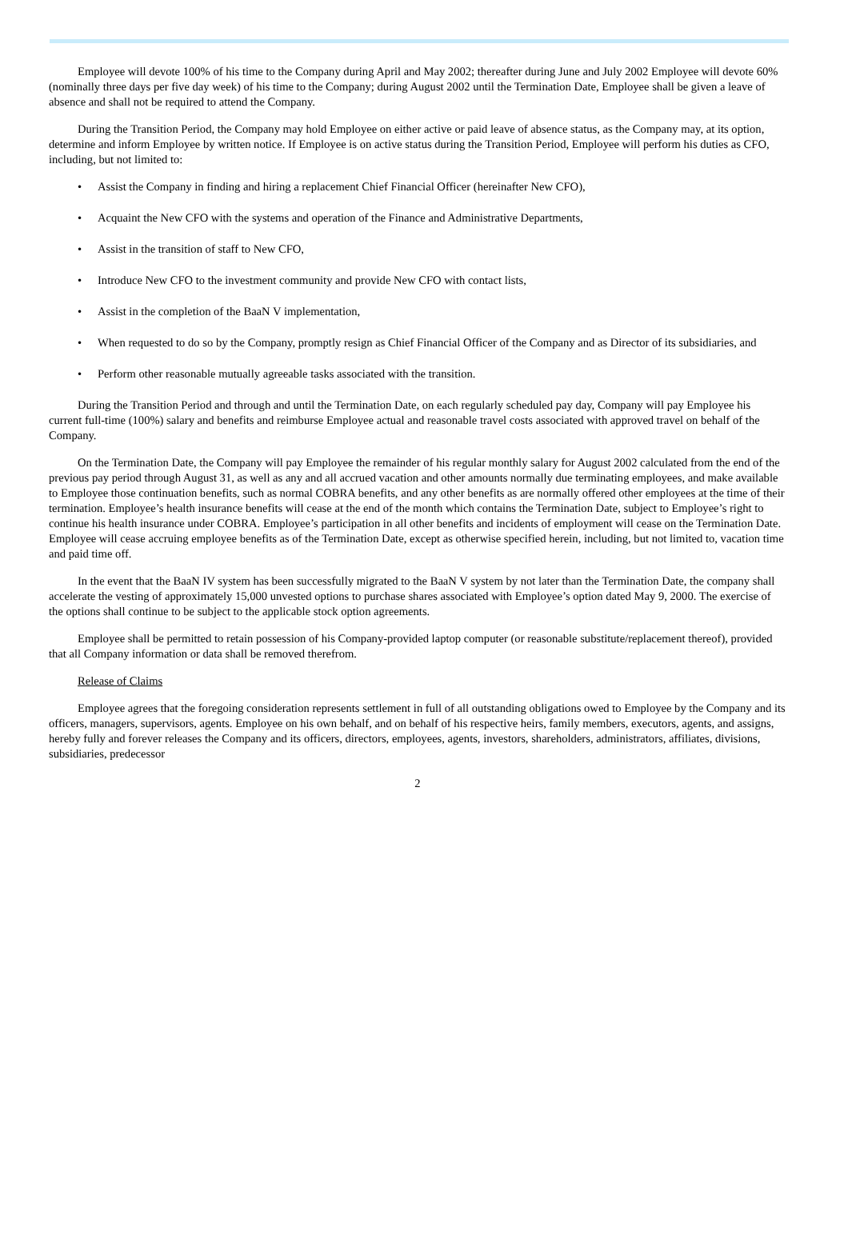Employee will devote 100% of his time to the Company during April and May 2002; thereafter during June and July 2002 Employee will devote 60% (nominally three days per five day week) of his time to the Company; during August 2002 until the Termination Date, Employee shall be given a leave of absence and shall not be required to attend the Company.
During the Transition Period, the Company may hold Employee on either active or paid leave of absence status, as the Company may, at its option, determine and inform Employee by written notice. If Employee is on active status during the Transition Period, Employee will perform his duties as CFO, including, but not limited to:
• Assist the Company in finding and hiring a replacement Chief Financial Officer (hereinafter New CFO),
• Acquaint the New CFO with the systems and operation of the Finance and Administrative Departments,
• Assist in the transition of staff to New CFO,
• Introduce New CFO to the investment community and provide New CFO with contact lists,
• Assist in the completion of the BaaN V implementation,
• When requested to do so by the Company, promptly resign as Chief Financial Officer of the Company and as Director of its subsidiaries, and
• Perform other reasonable mutually agreeable tasks associated with the transition.
During the Transition Period and through and until the Termination Date, on each regularly scheduled pay day, Company will pay Employee his current full-time (100%) salary and benefits and reimburse Employee actual and reasonable travel costs associated with approved travel on behalf of the Company.
On the Termination Date, the Company will pay Employee the remainder of his regular monthly salary for August 2002 calculated from the end of the previous pay period through August 31, as well as any and all accrued vacation and other amounts normally due terminating employees, and make available to Employee those continuation benefits, such as normal COBRA benefits, and any other benefits as are normally offered other employees at the time of their termination. Employee’s health insurance benefits will cease at the end of the month which contains the Termination Date, subject to Employee’s right to continue his health insurance under COBRA. Employee’s participation in all other benefits and incidents of employment will cease on the Termination Date. Employee will cease accruing employee benefits as of the Termination Date, except as otherwise specified herein, including, but not limited to, vacation time and paid time off.
In the event that the BaaN IV system has been successfully migrated to the BaaN V system by not later than the Termination Date, the company shall accelerate the vesting of approximately 15,000 unvested options to purchase shares associated with Employee’s option dated May 9, 2000. The exercise of the options shall continue to be subject to the applicable stock option agreements.
Employee shall be permitted to retain possession of his Company-provided laptop computer (or reasonable substitute/replacement thereof), provided that all Company information or data shall be removed therefrom.
Release of Claims
Employee agrees that the foregoing consideration represents settlement in full of all outstanding obligations owed to Employee by the Company and its officers, managers, supervisors, agents. Employee on his own behalf, and on behalf of his respective heirs, family members, executors, agents, and assigns, hereby fully and forever releases the Company and its officers, directors, employees, agents, investors, shareholders, administrators, affiliates, divisions, subsidiaries, predecessor
2